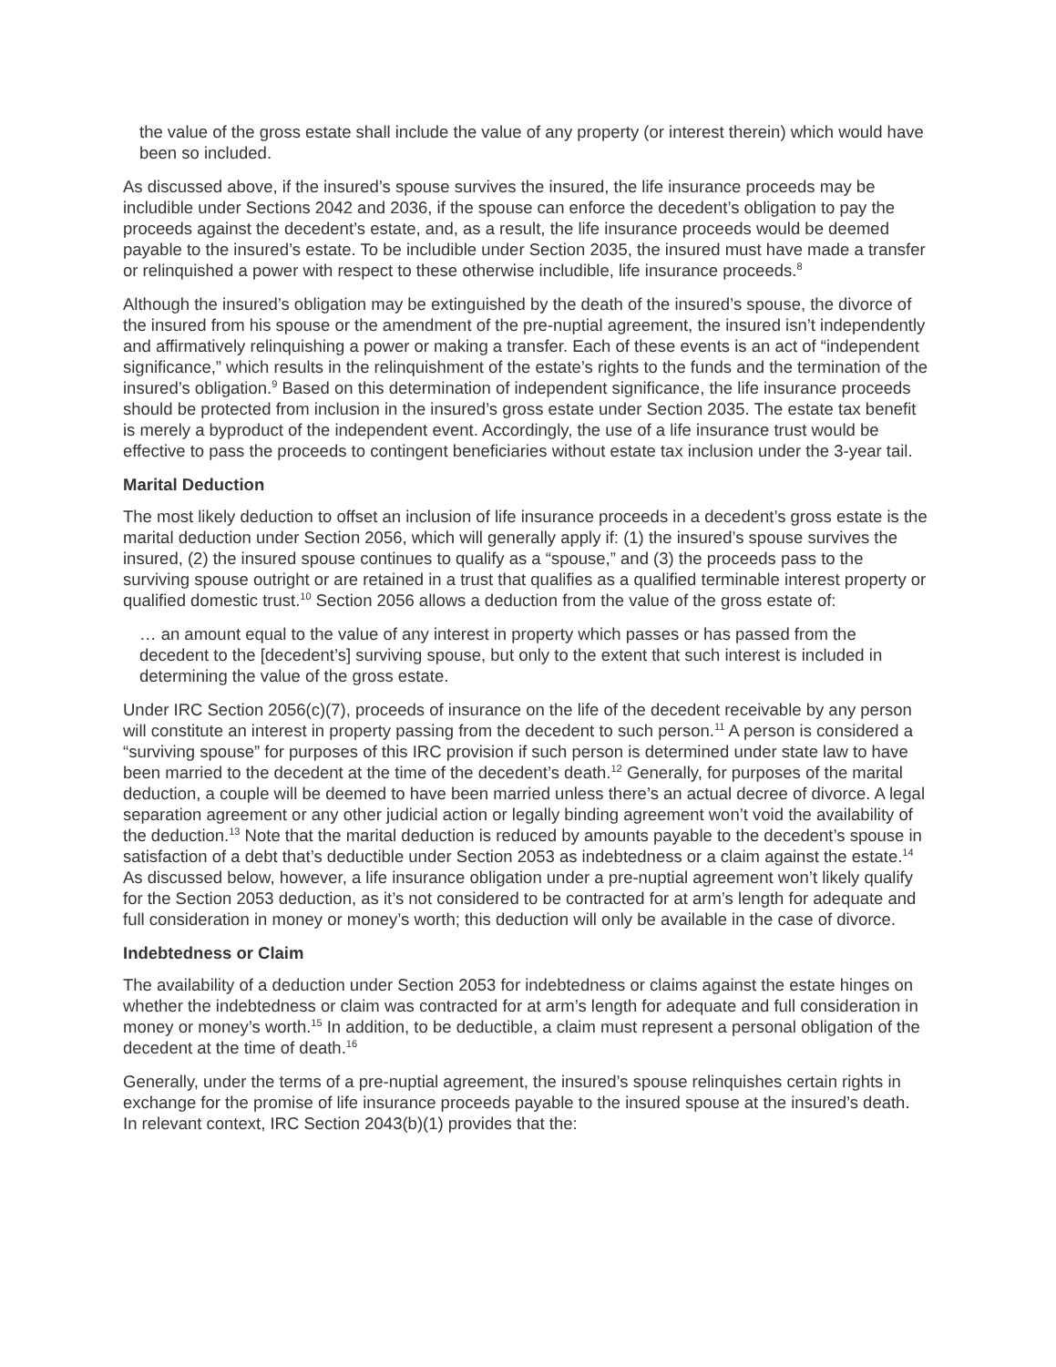the value of the gross estate shall include the value of any property (or interest therein) which would have been so included.
As discussed above, if the insured’s spouse survives the insured, the life insurance proceeds may be includible under Sections 2042 and 2036, if the spouse can enforce the decedent’s obligation to pay the proceeds against the decedent’s estate, and, as a result, the life insurance proceeds would be deemed payable to the insured’s estate. To be includible under Section 2035, the insured must have made a transfer or relinquished a power with respect to these otherwise includible, life insurance proceeds.<sup>8</sup>
Although the insured’s obligation may be extinguished by the death of the insured’s spouse, the divorce of the insured from his spouse or the amendment of the pre-nuptial agreement, the insured isn’t independently and affirmatively relinquishing a power or making a transfer. Each of these events is an act of “independent significance,” which results in the relinquishment of the estate’s rights to the funds and the termination of the insured’s obligation.<sup>9</sup> Based on this determination of independent significance, the life insurance proceeds should be protected from inclusion in the insured’s gross estate under Section 2035. The estate tax benefit is merely a byproduct of the independent event. Accordingly, the use of a life insurance trust would be effective to pass the proceeds to contingent beneficiaries without estate tax inclusion under the 3-year tail.
Marital Deduction
The most likely deduction to offset an inclusion of life insurance proceeds in a decedent’s gross estate is the marital deduction under Section 2056, which will generally apply if: (1) the insured’s spouse survives the insured, (2) the insured spouse continues to qualify as a “spouse,” and (3) the proceeds pass to the surviving spouse outright or are retained in a trust that qualifies as a qualified terminable interest property or qualified domestic trust.<sup>10</sup> Section 2056 allows a deduction from the value of the gross estate of:
… an amount equal to the value of any interest in property which passes or has passed from the decedent to the [decedent’s] surviving spouse, but only to the extent that such interest is included in determining the value of the gross estate.
Under IRC Section 2056(c)(7), proceeds of insurance on the life of the decedent receivable by any person will constitute an interest in property passing from the decedent to such person.<sup>11</sup> A person is considered a “surviving spouse” for purposes of this IRC provision if such person is determined under state law to have been married to the decedent at the time of the decedent’s death.<sup>12</sup> Generally, for purposes of the marital deduction, a couple will be deemed to have been married unless there’s an actual decree of divorce. A legal separation agreement or any other judicial action or legally binding agreement won’t void the availability of the deduction.<sup>13</sup> Note that the marital deduction is reduced by amounts payable to the decedent’s spouse in satisfaction of a debt that’s deductible under Section 2053 as indebtedness or a claim against the estate.<sup>14</sup> As discussed below, however, a life insurance obligation under a pre-nuptial agreement won’t likely qualify for the Section 2053 deduction, as it’s not considered to be contracted for at arm’s length for adequate and full consideration in money or money’s worth; this deduction will only be available in the case of divorce.
Indebtedness or Claim
The availability of a deduction under Section 2053 for indebtedness or claims against the estate hinges on whether the indebtedness or claim was contracted for at arm’s length for adequate and full consideration in money or money’s worth.<sup>15</sup> In addition, to be deductible, a claim must represent a personal obligation of the decedent at the time of death.<sup>16</sup>
Generally, under the terms of a pre-nuptial agreement, the insured’s spouse relinquishes certain rights in exchange for the promise of life insurance proceeds payable to the insured spouse at the insured’s death. In relevant context, IRC Section 2043(b)(1) provides that the: